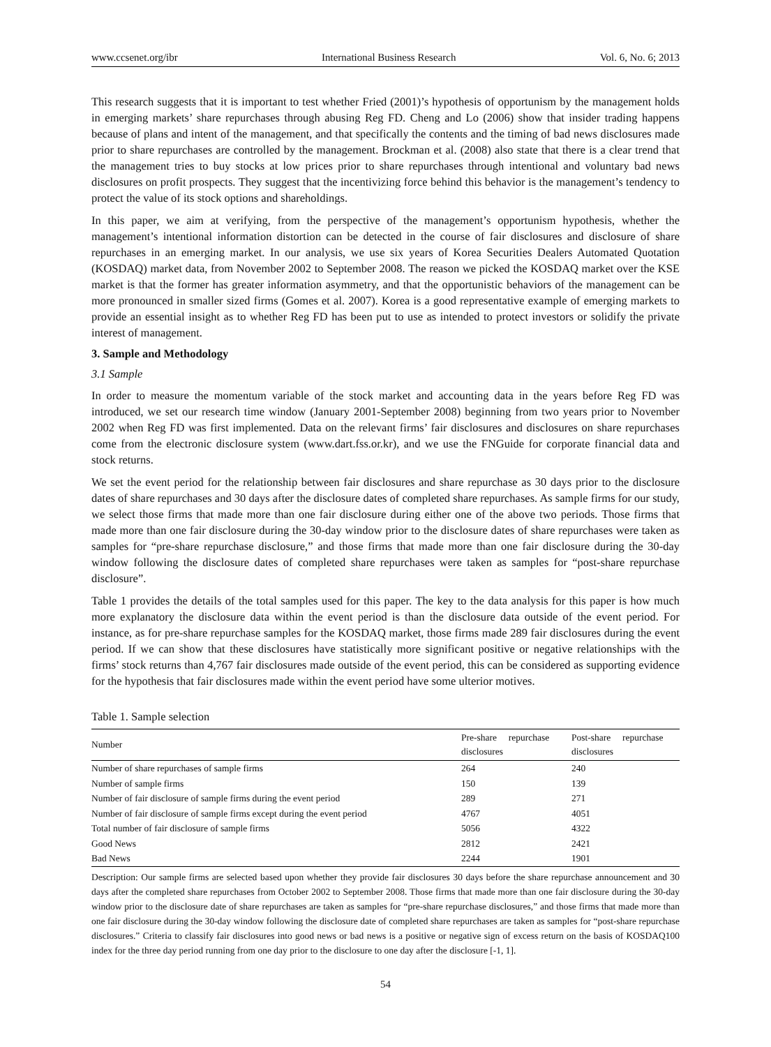www.ccsenet.org/ibr International Business Research Vol. 6, No. 6; 2013
This research suggests that it is important to test whether Fried (2001)’s hypothesis of opportunism by the management holds in emerging markets’ share repurchases through abusing Reg FD. Cheng and Lo (2006) show that insider trading happens because of plans and intent of the management, and that specifically the contents and the timing of bad news disclosures made prior to share repurchases are controlled by the management. Brockman et al. (2008) also state that there is a clear trend that the management tries to buy stocks at low prices prior to share repurchases through intentional and voluntary bad news disclosures on profit prospects. They suggest that the incentivizing force behind this behavior is the management’s tendency to protect the value of its stock options and shareholdings.
In this paper, we aim at verifying, from the perspective of the management’s opportunism hypothesis, whether the management’s intentional information distortion can be detected in the course of fair disclosures and disclosure of share repurchases in an emerging market. In our analysis, we use six years of Korea Securities Dealers Automated Quotation (KOSDAQ) market data, from November 2002 to September 2008. The reason we picked the KOSDAQ market over the KSE market is that the former has greater information asymmetry, and that the opportunistic behaviors of the management can be more pronounced in smaller sized firms (Gomes et al. 2007). Korea is a good representative example of emerging markets to provide an essential insight as to whether Reg FD has been put to use as intended to protect investors or solidify the private interest of management.
3. Sample and Methodology
3.1 Sample
In order to measure the momentum variable of the stock market and accounting data in the years before Reg FD was introduced, we set our research time window (January 2001-September 2008) beginning from two years prior to November 2002 when Reg FD was first implemented. Data on the relevant firms’ fair disclosures and disclosures on share repurchases come from the electronic disclosure system (www.dart.fss.or.kr), and we use the FNGuide for corporate financial data and stock returns.
We set the event period for the relationship between fair disclosures and share repurchase as 30 days prior to the disclosure dates of share repurchases and 30 days after the disclosure dates of completed share repurchases. As sample firms for our study, we select those firms that made more than one fair disclosure during either one of the above two periods. Those firms that made more than one fair disclosure during the 30-day window prior to the disclosure dates of share repurchases were taken as samples for “pre-share repurchase disclosure,” and those firms that made more than one fair disclosure during the 30-day window following the disclosure dates of completed share repurchases were taken as samples for “post-share repurchase disclosure”.
Table 1 provides the details of the total samples used for this paper. The key to the data analysis for this paper is how much more explanatory the disclosure data within the event period is than the disclosure data outside of the event period. For instance, as for pre-share repurchase samples for the KOSDAQ market, those firms made 289 fair disclosures during the event period. If we can show that these disclosures have statistically more significant positive or negative relationships with the firms’ stock returns than 4,767 fair disclosures made outside of the event period, this can be considered as supporting evidence for the hypothesis that fair disclosures made within the event period have some ulterior motives.
Table 1. Sample selection
| Number | Pre-share repurchase disclosures | Post-share repurchase disclosures |
| --- | --- | --- |
| Number of share repurchases of sample firms | 264 | 240 |
| Number of sample firms | 150 | 139 |
| Number of fair disclosure of sample firms during the event period | 289 | 271 |
| Number of fair disclosure of sample firms except during the event period | 4767 | 4051 |
| Total number of fair disclosure of sample firms | 5056 | 4322 |
| Good News | 2812 | 2421 |
| Bad News | 2244 | 1901 |
Description: Our sample firms are selected based upon whether they provide fair disclosures 30 days before the share repurchase announcement and 30 days after the completed share repurchases from October 2002 to September 2008. Those firms that made more than one fair disclosure during the 30-day window prior to the disclosure date of share repurchases are taken as samples for “pre-share repurchase disclosures,” and those firms that made more than one fair disclosure during the 30-day window following the disclosure date of completed share repurchases are taken as samples for “post-share repurchase disclosures.” Criteria to classify fair disclosures into good news or bad news is a positive or negative sign of excess return on the basis of KOSDAQ100 index for the three day period running from one day prior to the disclosure to one day after the disclosure [-1, 1].
54